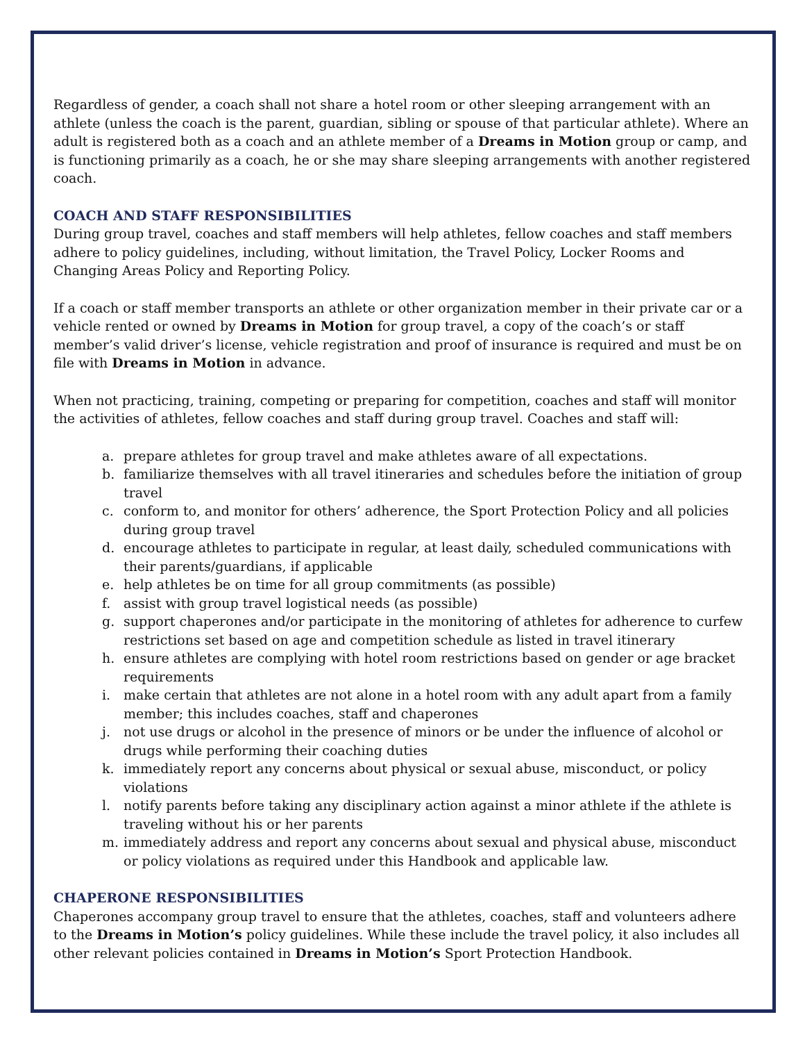Regardless of gender, a coach shall not share a hotel room or other sleeping arrangement with an athlete (unless the coach is the parent, guardian, sibling or spouse of that particular athlete). Where an adult is registered both as a coach and an athlete member of a Dreams in Motion group or camp, and is functioning primarily as a coach, he or she may share sleeping arrangements with another registered coach.
COACH AND STAFF RESPONSIBILITIES
During group travel, coaches and staff members will help athletes, fellow coaches and staff members adhere to policy guidelines, including, without limitation, the Travel Policy, Locker Rooms and Changing Areas Policy and Reporting Policy.
If a coach or staff member transports an athlete or other organization member in their private car or a vehicle rented or owned by Dreams in Motion for group travel, a copy of the coach’s or staff member’s valid driver’s license, vehicle registration and proof of insurance is required and must be on file with Dreams in Motion in advance.
When not practicing, training, competing or preparing for competition, coaches and staff will monitor the activities of athletes, fellow coaches and staff during group travel. Coaches and staff will:
a. prepare athletes for group travel and make athletes aware of all expectations.
b. familiarize themselves with all travel itineraries and schedules before the initiation of group travel
c. conform to, and monitor for others’ adherence, the Sport Protection Policy and all policies during group travel
d. encourage athletes to participate in regular, at least daily, scheduled communications with their parents/guardians, if applicable
e. help athletes be on time for all group commitments (as possible)
f. assist with group travel logistical needs (as possible)
g. support chaperones and/or participate in the monitoring of athletes for adherence to curfew restrictions set based on age and competition schedule as listed in travel itinerary
h. ensure athletes are complying with hotel room restrictions based on gender or age bracket requirements
i. make certain that athletes are not alone in a hotel room with any adult apart from a family member; this includes coaches, staff and chaperones
j. not use drugs or alcohol in the presence of minors or be under the influence of alcohol or drugs while performing their coaching duties
k. immediately report any concerns about physical or sexual abuse, misconduct, or policy violations
l. notify parents before taking any disciplinary action against a minor athlete if the athlete is traveling without his or her parents
m. immediately address and report any concerns about sexual and physical abuse, misconduct or policy violations as required under this Handbook and applicable law.
CHAPERONE RESPONSIBILITIES
Chaperones accompany group travel to ensure that the athletes, coaches, staff and volunteers adhere to the Dreams in Motion’s policy guidelines. While these include the travel policy, it also includes all other relevant policies contained in Dreams in Motion’s Sport Protection Handbook.